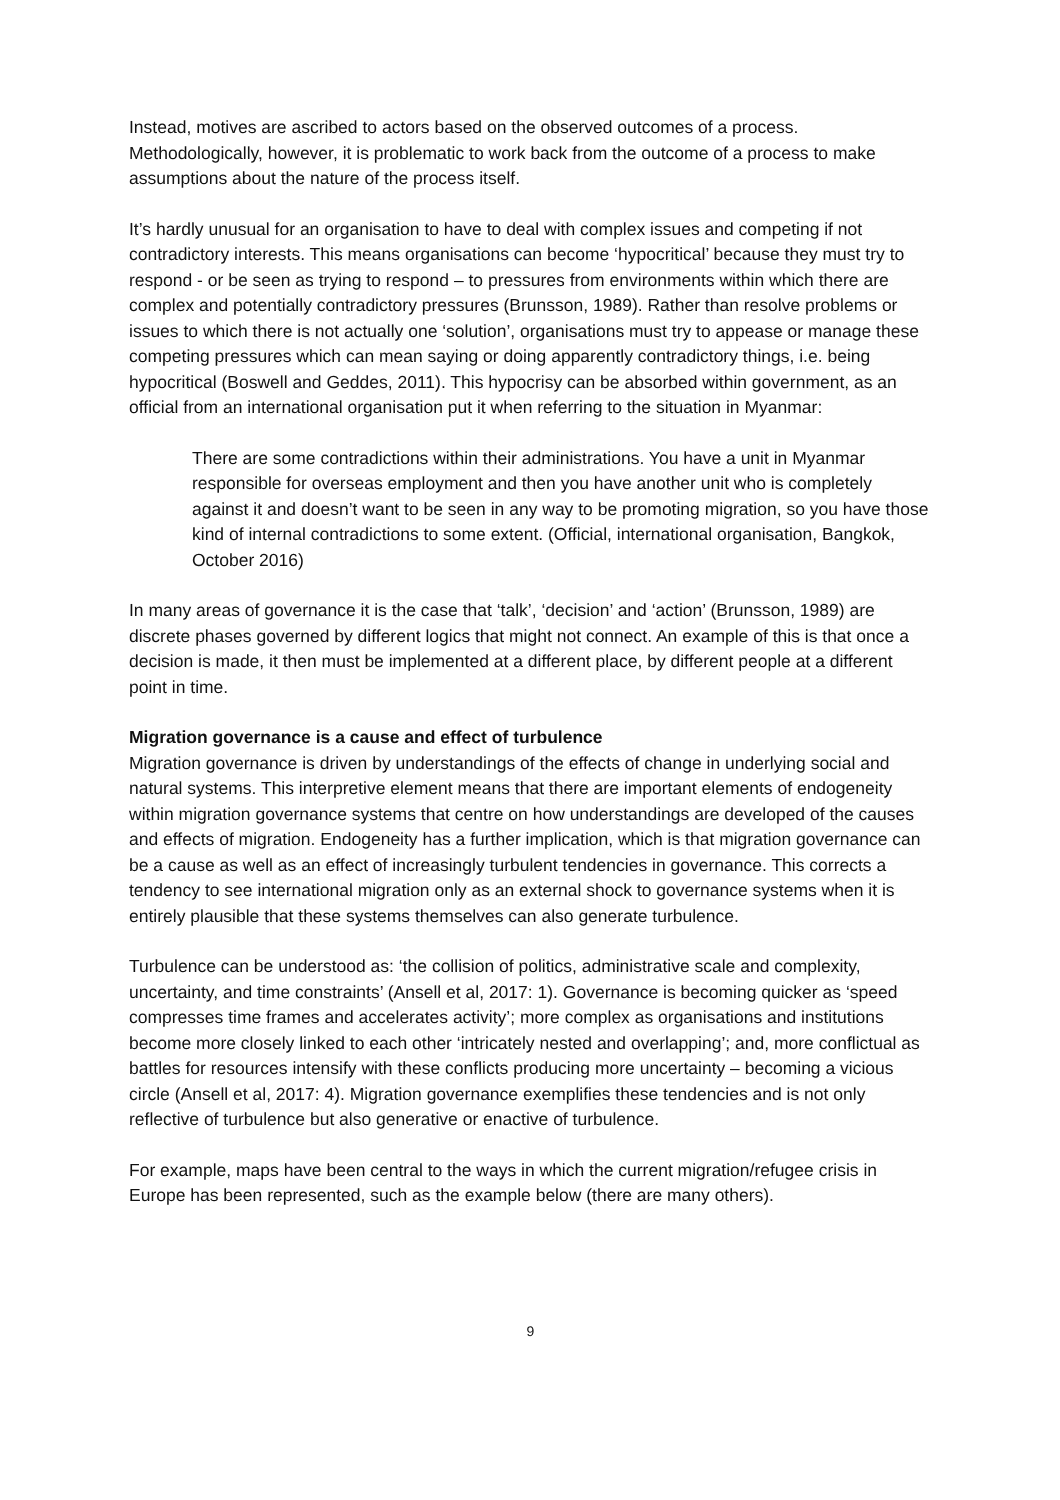Instead, motives are ascribed to actors based on the observed outcomes of a process. Methodologically, however, it is problematic to work back from the outcome of a process to make assumptions about the nature of the process itself.
It’s hardly unusual for an organisation to have to deal with complex issues and competing if not contradictory interests. This means organisations can become ‘hypocritical’ because they must try to respond - or be seen as trying to respond – to pressures from environments within which there are complex and potentially contradictory pressures (Brunsson, 1989). Rather than resolve problems or issues to which there is not actually one ‘solution’, organisations must try to appease or manage these competing pressures which can mean saying or doing apparently contradictory things, i.e. being hypocritical (Boswell and Geddes, 2011). This hypocrisy can be absorbed within government, as an official from an international organisation put it when referring to the situation in Myanmar:
There are some contradictions within their administrations. You have a unit in Myanmar responsible for overseas employment and then you have another unit who is completely against it and doesn’t want to be seen in any way to be promoting migration, so you have those kind of internal contradictions to some extent. (Official, international organisation, Bangkok, October 2016)
In many areas of governance it is the case that ‘talk’, ‘decision’ and ‘action’ (Brunsson, 1989) are discrete phases governed by different logics that might not connect. An example of this is that once a decision is made, it then must be implemented at a different place, by different people at a different point in time.
Migration governance is a cause and effect of turbulence
Migration governance is driven by understandings of the effects of change in underlying social and natural systems. This interpretive element means that there are important elements of endogeneity within migration governance systems that centre on how understandings are developed of the causes and effects of migration. Endogeneity has a further implication, which is that migration governance can be a cause as well as an effect of increasingly turbulent tendencies in governance. This corrects a tendency to see international migration only as an external shock to governance systems when it is entirely plausible that these systems themselves can also generate turbulence.
Turbulence can be understood as: ‘the collision of politics, administrative scale and complexity, uncertainty, and time constraints’ (Ansell et al, 2017: 1). Governance is becoming quicker as ‘speed compresses time frames and accelerates activity’; more complex as organisations and institutions become more closely linked to each other ‘intricately nested and overlapping’; and, more conflictual as battles for resources intensify with these conflicts producing more uncertainty – becoming a vicious circle (Ansell et al, 2017: 4). Migration governance exemplifies these tendencies and is not only reflective of turbulence but also generative or enactive of turbulence.
For example, maps have been central to the ways in which the current migration/refugee crisis in Europe has been represented, such as the example below (there are many others).
9